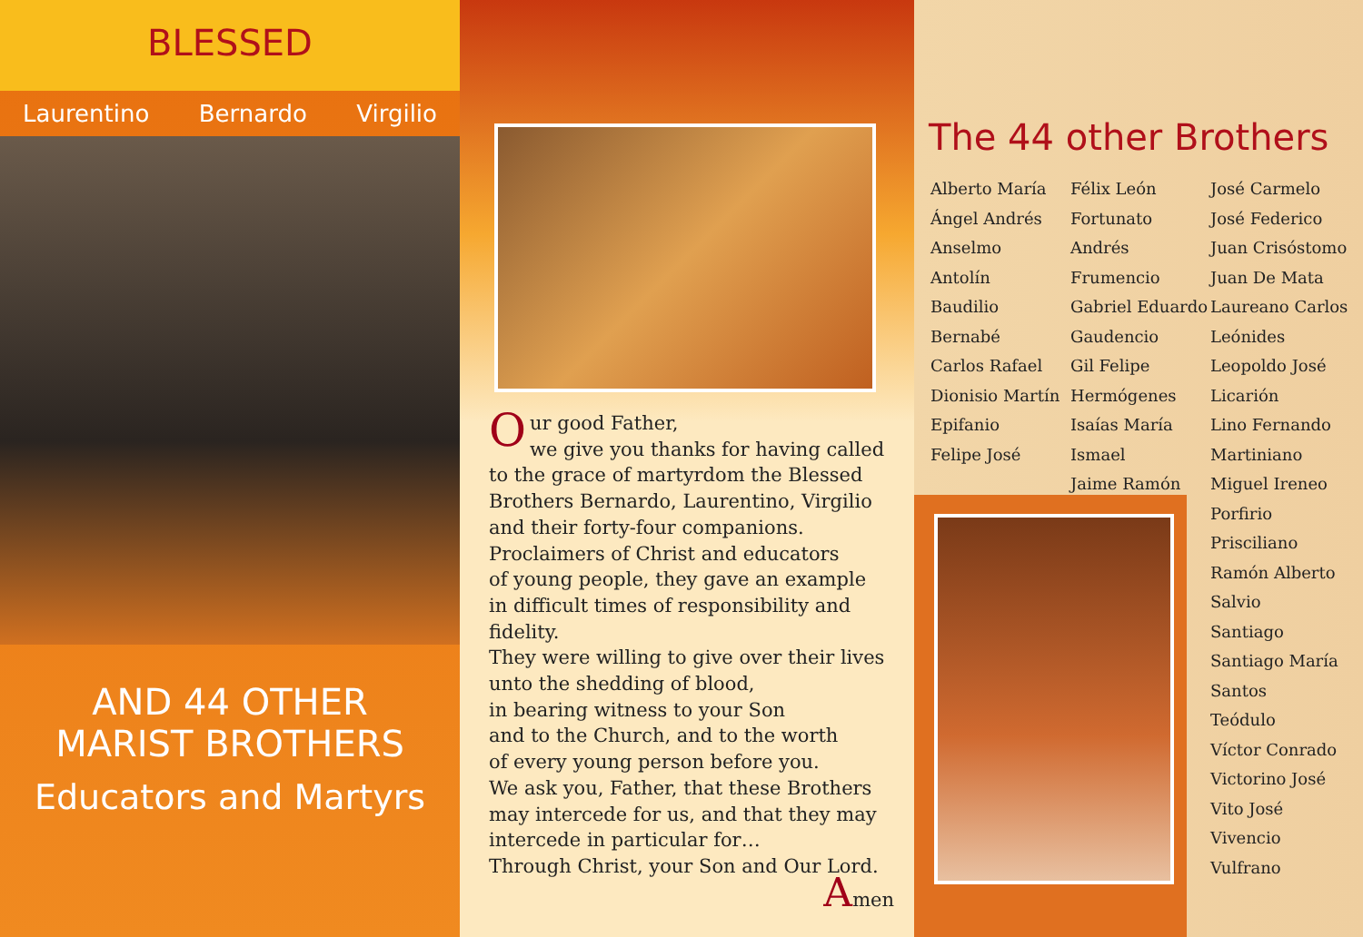BLESSED
Laurentino Bernardo Virgilio
AND 44 OTHER
MARIST BROTHERS
Educators and Martyrs
Our good Father,
we give you thanks for having called
to the grace of martyrdom the Blessed
Brothers Bernardo, Laurentino, Virgilio
and their forty-four companions.
Proclaimers of Christ and educators
of young people, they gave an example
in difficult times of responsibility and fidelity.
They were willing to give over their lives
unto the shedding of blood,
in bearing witness to your Son
and to the Church, and to the worth
of every young person before you.
We ask you, Father, that these Brothers
may intercede for us, and that they may
intercede in particular for…
Through Christ, your Son and Our Lord.
Amen
The 44 other Brothers
Alberto María
Ángel Andrés
Anselmo
Antolín
Baudilio
Bernabé
Carlos Rafael
Dionisio Martín
Epifanio
Felipe José
Félix León
Fortunato Andrés
Frumencio
Gabriel Eduardo
Gaudencio
Gil Felipe
Hermógenes
Isaías María
Ismael
Jaime Ramón
José Carmelo
José Federico
Juan Crisóstomo
Juan De Mata
Laureano Carlos
Leónides
Leopoldo José
Licarión
Lino Fernando
Martiniano
Miguel Ireneo
Porfirio
Prisciliano
Ramón Alberto
Salvio
Santiago
Santiago María
Santos
Teódulo
Víctor Conrado
Victorino José
Vito José
Vivencio
Vulfrano